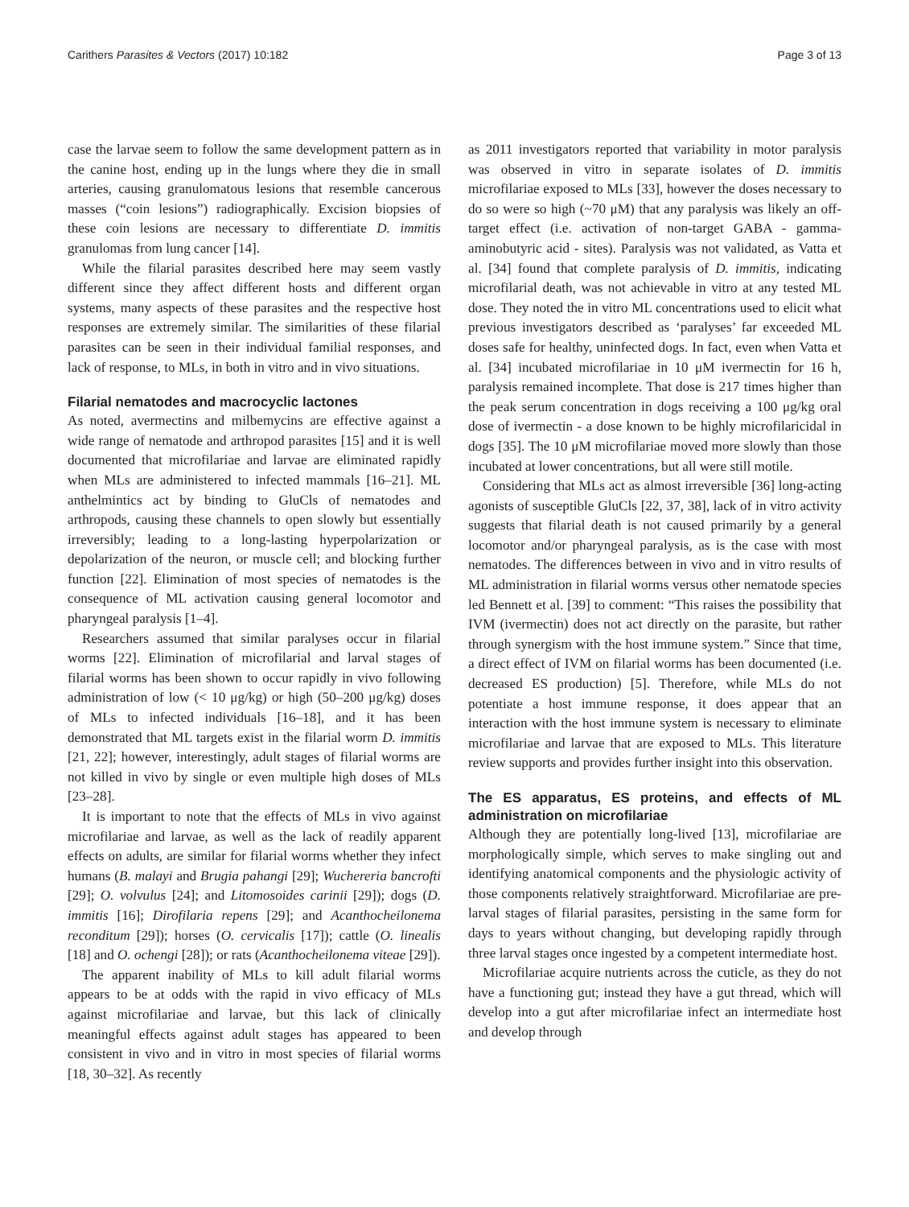Carithers Parasites & Vectors (2017) 10:182 Page 3 of 13
case the larvae seem to follow the same development pattern as in the canine host, ending up in the lungs where they die in small arteries, causing granulomatous lesions that resemble cancerous masses (“coin lesions”) radiographically. Excision biopsies of these coin lesions are necessary to differentiate D. immitis granulomas from lung cancer [14].
While the filarial parasites described here may seem vastly different since they affect different hosts and different organ systems, many aspects of these parasites and the respective host responses are extremely similar. The similarities of these filarial parasites can be seen in their individual familial responses, and lack of response, to MLs, in both in vitro and in vivo situations.
Filarial nematodes and macrocyclic lactones
As noted, avermectins and milbemycins are effective against a wide range of nematode and arthropod parasites [15] and it is well documented that microfilariae and larvae are eliminated rapidly when MLs are administered to infected mammals [16–21]. ML anthelmintics act by binding to GluCls of nematodes and arthropods, causing these channels to open slowly but essentially irreversibly; leading to a long-lasting hyperpolarization or depolarization of the neuron, or muscle cell; and blocking further function [22]. Elimination of most species of nematodes is the consequence of ML activation causing general locomotor and pharyngeal paralysis [1–4].
Researchers assumed that similar paralyses occur in filarial worms [22]. Elimination of microfilarial and larval stages of filarial worms has been shown to occur rapidly in vivo following administration of low (< 10 μg/kg) or high (50–200 μg/kg) doses of MLs to infected individuals [16–18], and it has been demonstrated that ML targets exist in the filarial worm D. immitis [21, 22]; however, interestingly, adult stages of filarial worms are not killed in vivo by single or even multiple high doses of MLs [23–28].
It is important to note that the effects of MLs in vivo against microfilariae and larvae, as well as the lack of readily apparent effects on adults, are similar for filarial worms whether they infect humans (B. malayi and Brugia pahangi [29]; Wuchereria bancrofti [29]; O. volvulus [24]; and Litomosoides carinii [29]); dogs (D. immitis [16]; Dirofilaria repens [29]; and Acanthocheilonema reconditum [29]); horses (O. cervicalis [17]); cattle (O. linealis [18] and O. ochengi [28]); or rats (Acanthocheilonema viteae [29]).
The apparent inability of MLs to kill adult filarial worms appears to be at odds with the rapid in vivo efficacy of MLs against microfilariae and larvae, but this lack of clinically meaningful effects against adult stages has appeared to been consistent in vivo and in vitro in most species of filarial worms [18, 30–32]. As recently
as 2011 investigators reported that variability in motor paralysis was observed in vitro in separate isolates of D. immitis microfilariae exposed to MLs [33], however the doses necessary to do so were so high (~70 μM) that any paralysis was likely an off-target effect (i.e. activation of non-target GABA - gamma-aminobutyric acid - sites). Paralysis was not validated, as Vatta et al. [34] found that complete paralysis of D. immitis, indicating microfilarial death, was not achievable in vitro at any tested ML dose. They noted the in vitro ML concentrations used to elicit what previous investigators described as ‘paralyses’ far exceeded ML doses safe for healthy, uninfected dogs. In fact, even when Vatta et al. [34] incubated microfilariae in 10 μM ivermectin for 16 h, paralysis remained incomplete. That dose is 217 times higher than the peak serum concentration in dogs receiving a 100 μg/kg oral dose of ivermectin - a dose known to be highly microfilaricidal in dogs [35]. The 10 μM microfilariae moved more slowly than those incubated at lower concentrations, but all were still motile.
Considering that MLs act as almost irreversible [36] long-acting agonists of susceptible GluCls [22, 37, 38], lack of in vitro activity suggests that filarial death is not caused primarily by a general locomotor and/or pharyngeal paralysis, as is the case with most nematodes. The differences between in vivo and in vitro results of ML administration in filarial worms versus other nematode species led Bennett et al. [39] to comment: “This raises the possibility that IVM (ivermectin) does not act directly on the parasite, but rather through synergism with the host immune system.” Since that time, a direct effect of IVM on filarial worms has been documented (i.e. decreased ES production) [5]. Therefore, while MLs do not potentiate a host immune response, it does appear that an interaction with the host immune system is necessary to eliminate microfilariae and larvae that are exposed to MLs. This literature review supports and provides further insight into this observation.
The ES apparatus, ES proteins, and effects of ML administration on microfilariae
Although they are potentially long-lived [13], microfilariae are morphologically simple, which serves to make singling out and identifying anatomical components and the physiologic activity of those components relatively straightforward. Microfilariae are pre-larval stages of filarial parasites, persisting in the same form for days to years without changing, but developing rapidly through three larval stages once ingested by a competent intermediate host.
Microfilariae acquire nutrients across the cuticle, as they do not have a functioning gut; instead they have a gut thread, which will develop into a gut after microfilariae infect an intermediate host and develop through